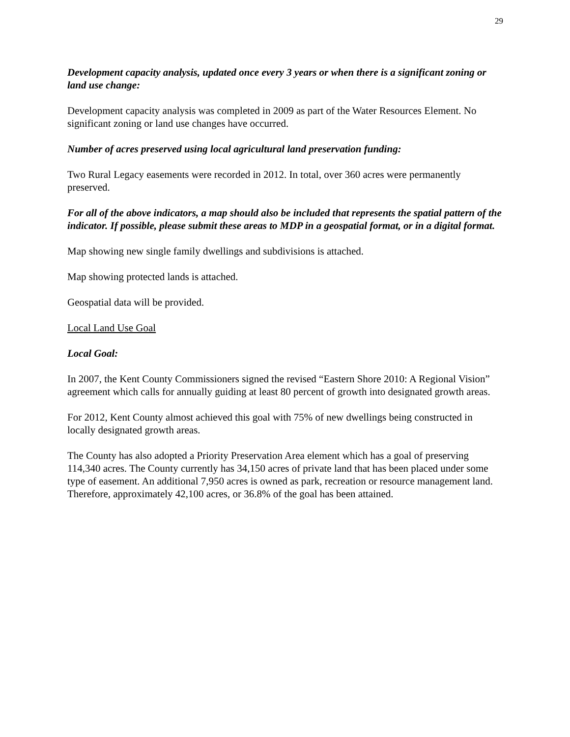29
Development capacity analysis, updated once every 3 years or when there is a significant zoning or land use change:
Development capacity analysis was completed in 2009 as part of the Water Resources Element. No significant zoning or land use changes have occurred.
Number of acres preserved using local agricultural land preservation funding:
Two Rural Legacy easements were recorded in 2012. In total, over 360 acres were permanently preserved.
For all of the above indicators, a map should also be included that represents the spatial pattern of the indicator. If possible, please submit these areas to MDP in a geospatial format, or in a digital format.
Map showing new single family dwellings and subdivisions is attached.
Map showing protected lands is attached.
Geospatial data will be provided.
Local Land Use Goal
Local Goal:
In 2007, the Kent County Commissioners signed the revised “Eastern Shore 2010: A Regional Vision” agreement which calls for annually guiding at least 80 percent of growth into designated growth areas.
For 2012, Kent County almost achieved this goal with 75% of new dwellings being constructed in locally designated growth areas.
The County has also adopted a Priority Preservation Area element which has a goal of preserving 114,340 acres. The County currently has 34,150 acres of private land that has been placed under some type of easement. An additional 7,950 acres is owned as park, recreation or resource management land. Therefore, approximately 42,100 acres, or 36.8% of the goal has been attained.